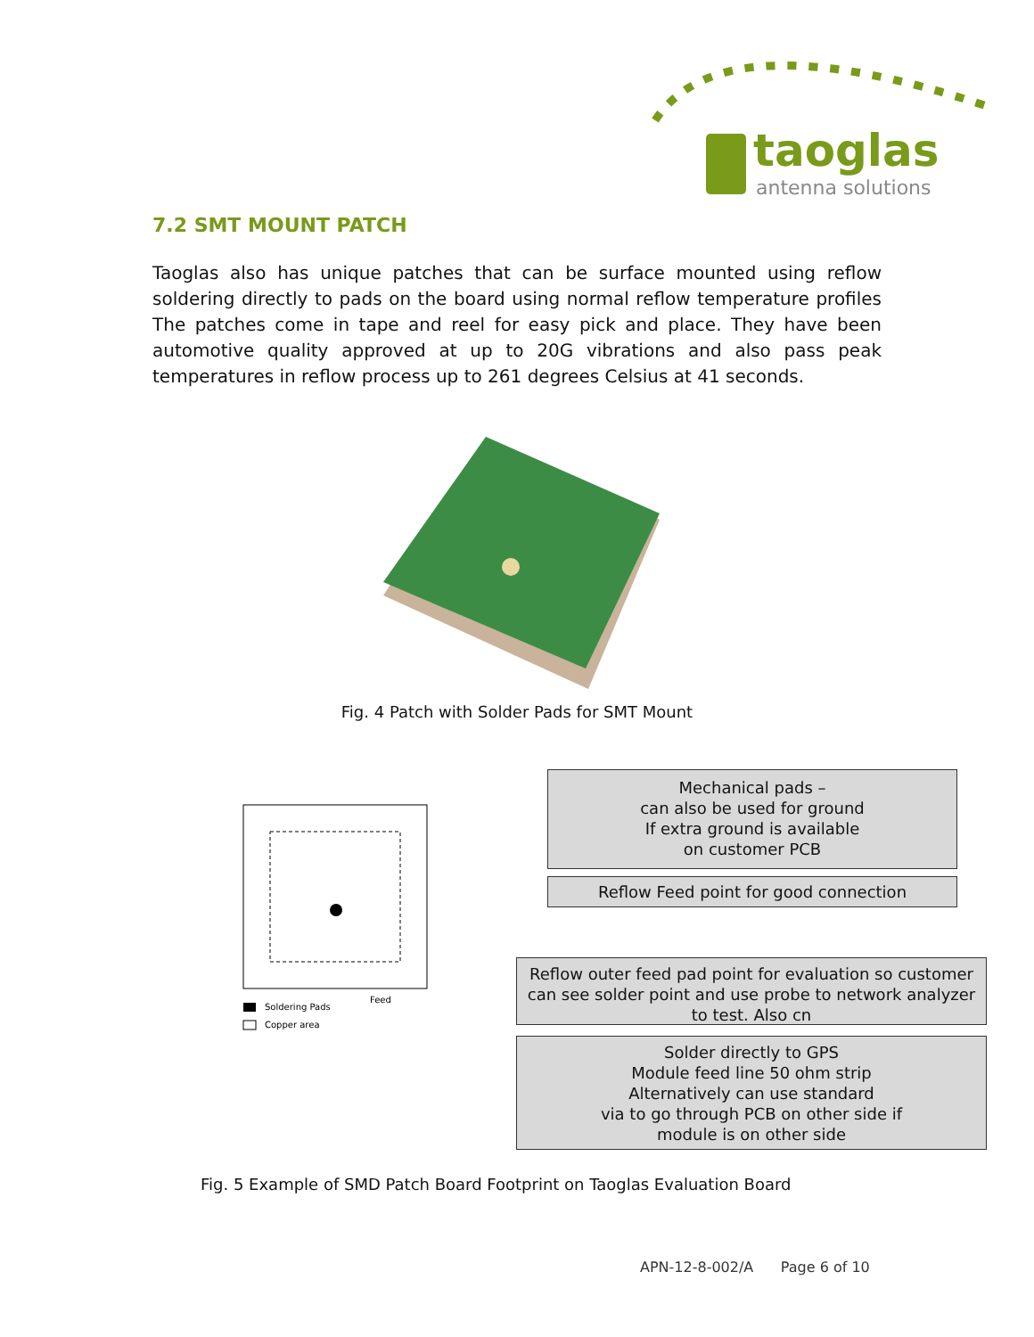taoglas
antenna solutions
7.2 SMT MOUNT PATCH
Taoglas also has unique patches that can be surface mounted using reflow soldering directly to pads on the board using normal reflow temperature profiles The patches come in tape and reel for easy pick and place. They have been automotive quality approved at up to 20G vibrations and also pass peak temperatures in reflow process up to 261 degrees Celsius at 41 seconds.
Fig. 4 Patch with Solder Pads for SMT Mount
Soldering Pads
Copper area
Feed
Mechanical pads –
can also be used for ground
If extra ground is available
on customer PCB
Reflow Feed point for good connection
Reflow outer feed pad point for evaluation so customer can see solder point and use probe to network analyzer to test. Also cn
Solder directly to GPS
Module feed line 50 ohm strip
Alternatively can use standard
via to go through PCB on other side if
module is on other side
Fig. 5 Example of SMD Patch Board Footprint on Taoglas Evaluation Board
APN-12-8-002/A Page 6 of 10